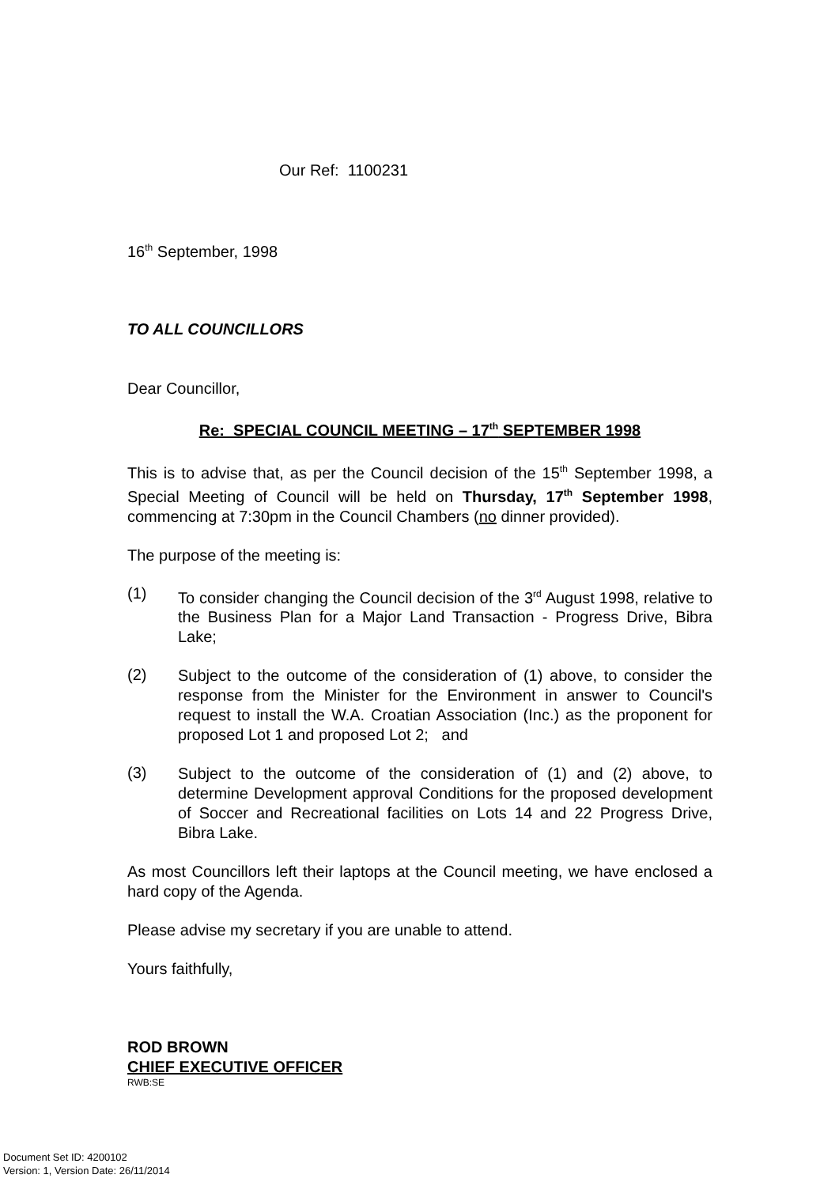Our Ref: 1100231
16<sup>th</sup> September, 1998
TO ALL COUNCILLORS
Dear Councillor,
Re: SPECIAL COUNCIL MEETING – 17<sup>th</sup> SEPTEMBER 1998
This is to advise that, as per the Council decision of the 15<sup>th</sup> September 1998, a Special Meeting of Council will be held on Thursday, 17<sup>th</sup> September 1998, commencing at 7:30pm in the Council Chambers (no dinner provided).
The purpose of the meeting is:
(1)
To consider changing the Council decision of the 3<sup>rd</sup> August 1998, relative to the Business Plan for a Major Land Transaction - Progress Drive, Bibra Lake;
(2)
Subject to the outcome of the consideration of (1) above, to consider the response from the Minister for the Environment in answer to Council's request to install the W.A. Croatian Association (Inc.) as the proponent for proposed Lot 1 and proposed Lot 2; and
(3)
Subject to the outcome of the consideration of (1) and (2) above, to determine Development approval Conditions for the proposed development of Soccer and Recreational facilities on Lots 14 and 22 Progress Drive, Bibra Lake.
As most Councillors left their laptops at the Council meeting, we have enclosed a hard copy of the Agenda.
Please advise my secretary if you are unable to attend.
Yours faithfully,
ROD BROWN
CHIEF EXECUTIVE OFFICER
RWB:SE
Document Set ID: 4200102
Version: 1, Version Date: 26/11/2014